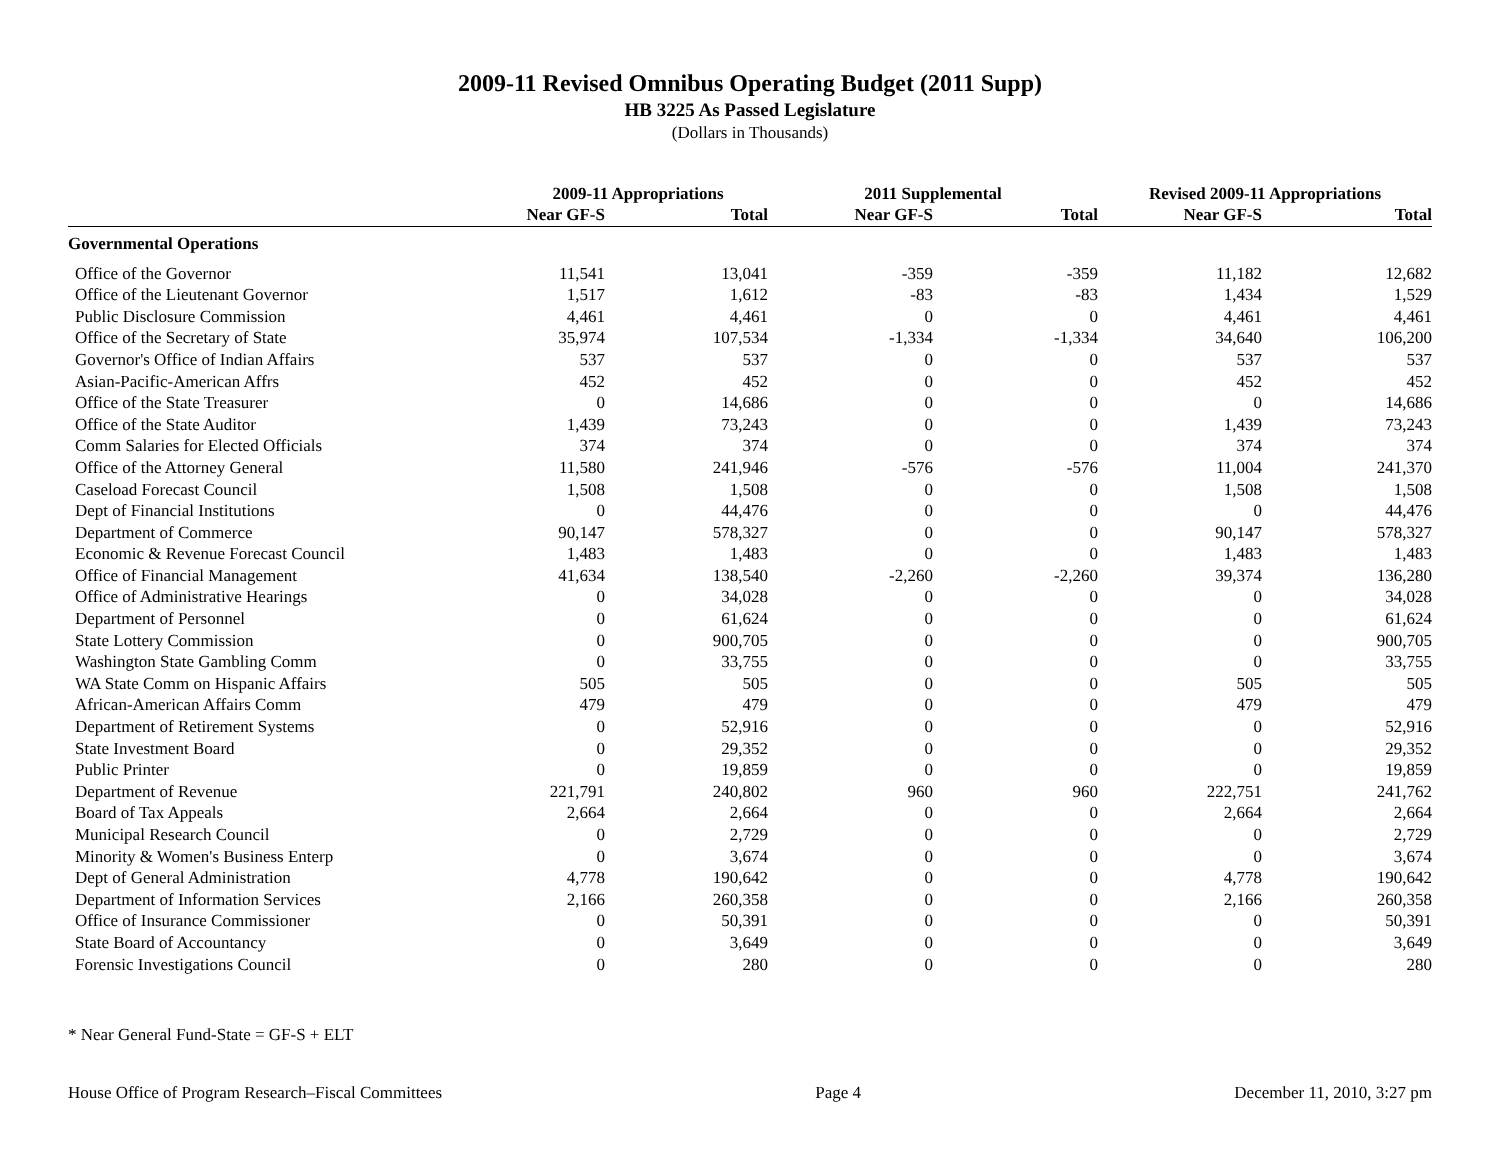2009-11 Revised Omnibus Operating Budget (2011 Supp)
HB 3225 As Passed Legislature
(Dollars in Thousands)
| | 2009-11 Appropriations | | 2011 Supplemental | | Revised 2009-11 Appropriations | |
| --- | --- | --- | --- | --- | --- | --- |
| | Near GF-S | Total | Near GF-S | Total | Near GF-S | Total |
| Governmental Operations | | | | | | |
| Office of the Governor | 11,541 | 13,041 | -359 | -359 | 11,182 | 12,682 |
| Office of the Lieutenant Governor | 1,517 | 1,612 | -83 | -83 | 1,434 | 1,529 |
| Public Disclosure Commission | 4,461 | 4,461 | 0 | 0 | 4,461 | 4,461 |
| Office of the Secretary of State | 35,974 | 107,534 | -1,334 | -1,334 | 34,640 | 106,200 |
| Governor's Office of Indian Affairs | 537 | 537 | 0 | 0 | 537 | 537 |
| Asian-Pacific-American Affrs | 452 | 452 | 0 | 0 | 452 | 452 |
| Office of the State Treasurer | 0 | 14,686 | 0 | 0 | 0 | 14,686 |
| Office of the State Auditor | 1,439 | 73,243 | 0 | 0 | 1,439 | 73,243 |
| Comm Salaries for Elected Officials | 374 | 374 | 0 | 0 | 374 | 374 |
| Office of the Attorney General | 11,580 | 241,946 | -576 | -576 | 11,004 | 241,370 |
| Caseload Forecast Council | 1,508 | 1,508 | 0 | 0 | 1,508 | 1,508 |
| Dept of Financial Institutions | 0 | 44,476 | 0 | 0 | 0 | 44,476 |
| Department of Commerce | 90,147 | 578,327 | 0 | 0 | 90,147 | 578,327 |
| Economic & Revenue Forecast Council | 1,483 | 1,483 | 0 | 0 | 1,483 | 1,483 |
| Office of Financial Management | 41,634 | 138,540 | -2,260 | -2,260 | 39,374 | 136,280 |
| Office of Administrative Hearings | 0 | 34,028 | 0 | 0 | 0 | 34,028 |
| Department of Personnel | 0 | 61,624 | 0 | 0 | 0 | 61,624 |
| State Lottery Commission | 0 | 900,705 | 0 | 0 | 0 | 900,705 |
| Washington State Gambling Comm | 0 | 33,755 | 0 | 0 | 0 | 33,755 |
| WA State Comm on Hispanic Affairs | 505 | 505 | 0 | 0 | 505 | 505 |
| African-American Affairs Comm | 479 | 479 | 0 | 0 | 479 | 479 |
| Department of Retirement Systems | 0 | 52,916 | 0 | 0 | 0 | 52,916 |
| State Investment Board | 0 | 29,352 | 0 | 0 | 0 | 29,352 |
| Public Printer | 0 | 19,859 | 0 | 0 | 0 | 19,859 |
| Department of Revenue | 221,791 | 240,802 | 960 | 960 | 222,751 | 241,762 |
| Board of Tax Appeals | 2,664 | 2,664 | 0 | 0 | 2,664 | 2,664 |
| Municipal Research Council | 0 | 2,729 | 0 | 0 | 0 | 2,729 |
| Minority & Women's Business Enterp | 0 | 3,674 | 0 | 0 | 0 | 3,674 |
| Dept of General Administration | 4,778 | 190,642 | 0 | 0 | 4,778 | 190,642 |
| Department of Information Services | 2,166 | 260,358 | 0 | 0 | 2,166 | 260,358 |
| Office of Insurance Commissioner | 0 | 50,391 | 0 | 0 | 0 | 50,391 |
| State Board of Accountancy | 0 | 3,649 | 0 | 0 | 0 | 3,649 |
| Forensic Investigations Council | 0 | 280 | 0 | 0 | 0 | 280 |
* Near General Fund-State = GF-S + ELT
House Office of Program Research–Fiscal Committees Page 4 December 11, 2010, 3:27 pm